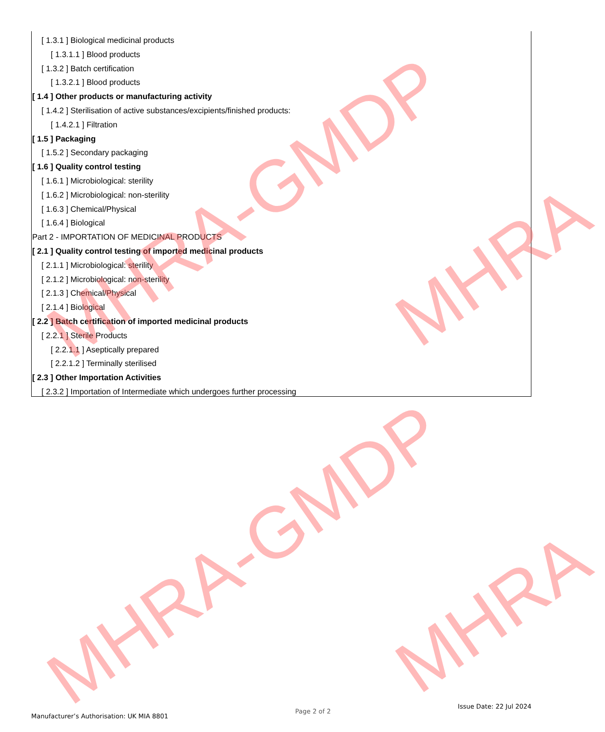[ 1.3.1 ] Biological medicinal products
[ 1.3.1.1 ] Blood products
[ 1.3.2 ] Batch certification
[ 1.3.2.1 ] Blood products
[ 1.4 ] Other products or manufacturing activity
[ 1.4.2 ] Sterilisation of active substances/excipients/finished products:
[ 1.4.2.1 ] Filtration
[ 1.5 ] Packaging
[ 1.5.2 ] Secondary packaging
[ 1.6 ] Quality control testing
[ 1.6.1 ] Microbiological: sterility
[ 1.6.2 ] Microbiological: non-sterility
[ 1.6.3 ] Chemical/Physical
[ 1.6.4 ] Biological
Part 2 - IMPORTATION OF MEDICINAL PRODUCTS
[ 2.1 ] Quality control testing of imported medicinal products
[ 2.1.1 ] Microbiological: sterility
[ 2.1.2 ] Microbiological: non-sterility
[ 2.1.3 ] Chemical/Physical
[ 2.1.4 ] Biological
[ 2.2 ] Batch certification of imported medicinal products
[ 2.2.1 ] Sterile Products
[ 2.2.1.1 ] Aseptically prepared
[ 2.2.1.2 ] Terminally sterilised
[ 2.3 ] Other Importation Activities
[ 2.3.2 ] Importation of Intermediate which undergoes further processing
MHRA-GMDP
MHRA-GMDP
MHRA
MHRA
Manufacturer’s Authorisation: UK MIA 8801 Page 2 of 2 Issue Date: 22 Jul 2024